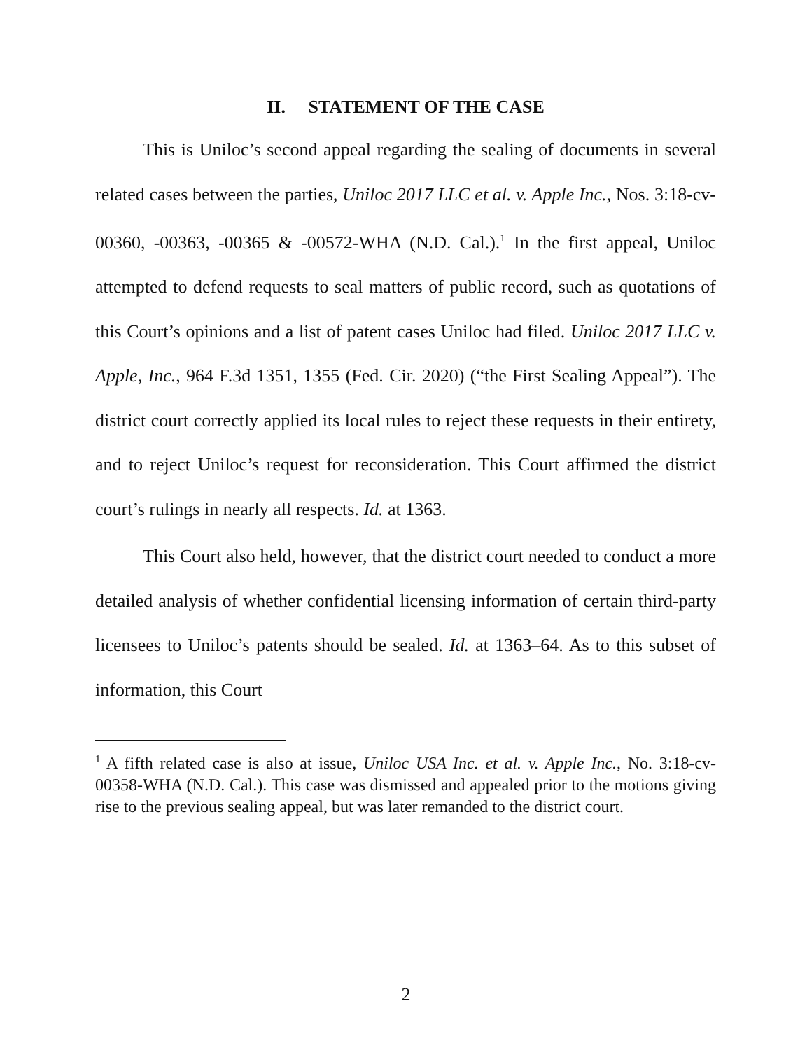II. STATEMENT OF THE CASE
This is Uniloc’s second appeal regarding the sealing of documents in several related cases between the parties, Uniloc 2017 LLC et al. v. Apple Inc., Nos. 3:18-cv-00360, -00363, -00365 & -00572-WHA (N.D. Cal.).<sup>1</sup> In the first appeal, Uniloc attempted to defend requests to seal matters of public record, such as quotations of this Court’s opinions and a list of patent cases Uniloc had filed. Uniloc 2017 LLC v. Apple, Inc., 964 F.3d 1351, 1355 (Fed. Cir. 2020) (“the First Sealing Appeal”). The district court correctly applied its local rules to reject these requests in their entirety, and to reject Uniloc’s request for reconsideration. This Court affirmed the district court’s rulings in nearly all respects. Id. at 1363.
This Court also held, however, that the district court needed to conduct a more detailed analysis of whether confidential licensing information of certain third-party licensees to Uniloc’s patents should be sealed. Id. at 1363–64. As to this subset of information, this Court
<sup>1</sup> A fifth related case is also at issue, Uniloc USA Inc. et al. v. Apple Inc., No. 3:18-cv-00358-WHA (N.D. Cal.). This case was dismissed and appealed prior to the motions giving rise to the previous sealing appeal, but was later remanded to the district court.
2